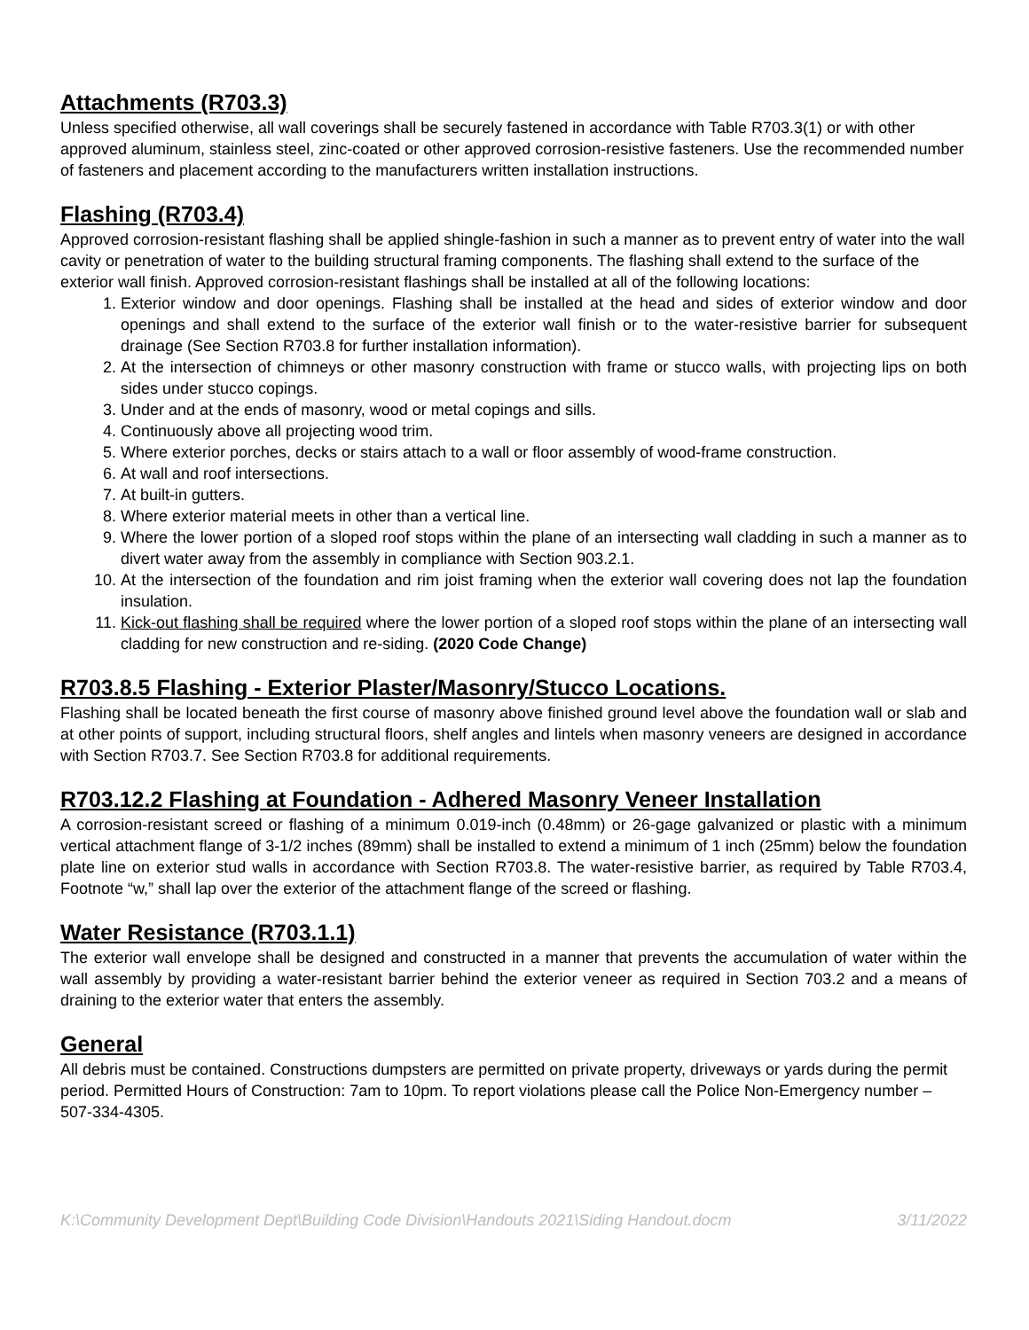Attachments (R703.3)
Unless specified otherwise, all wall coverings shall be securely fastened in accordance with Table R703.3(1) or with other approved aluminum, stainless steel, zinc-coated or other approved corrosion-resistive fasteners. Use the recommended number of fasteners and placement according to the manufacturers written installation instructions.
Flashing (R703.4)
Approved corrosion-resistant flashing shall be applied shingle-fashion in such a manner as to prevent entry of water into the wall cavity or penetration of water to the building structural framing components. The flashing shall extend to the surface of the exterior wall finish. Approved corrosion-resistant flashings shall be installed at all of the following locations:
1. Exterior window and door openings. Flashing shall be installed at the head and sides of exterior window and door openings and shall extend to the surface of the exterior wall finish or to the water-resistive barrier for subsequent drainage (See Section R703.8 for further installation information).
2. At the intersection of chimneys or other masonry construction with frame or stucco walls, with projecting lips on both sides under stucco copings.
3. Under and at the ends of masonry, wood or metal copings and sills.
4. Continuously above all projecting wood trim.
5. Where exterior porches, decks or stairs attach to a wall or floor assembly of wood-frame construction.
6. At wall and roof intersections.
7. At built-in gutters.
8. Where exterior material meets in other than a vertical line.
9. Where the lower portion of a sloped roof stops within the plane of an intersecting wall cladding in such a manner as to divert water away from the assembly in compliance with Section 903.2.1.
10. At the intersection of the foundation and rim joist framing when the exterior wall covering does not lap the foundation insulation.
11. Kick-out flashing shall be required where the lower portion of a sloped roof stops within the plane of an intersecting wall cladding for new construction and re-siding. (2020 Code Change)
R703.8.5 Flashing - Exterior Plaster/Masonry/Stucco Locations.
Flashing shall be located beneath the first course of masonry above finished ground level above the foundation wall or slab and at other points of support, including structural floors, shelf angles and lintels when masonry veneers are designed in accordance with Section R703.7. See Section R703.8 for additional requirements.
R703.12.2 Flashing at Foundation - Adhered Masonry Veneer Installation
A corrosion-resistant screed or flashing of a minimum 0.019-inch (0.48mm) or 26-gage galvanized or plastic with a minimum vertical attachment flange of 3-1/2 inches (89mm) shall be installed to extend a minimum of 1 inch (25mm) below the foundation plate line on exterior stud walls in accordance with Section R703.8. The water-resistive barrier, as required by Table R703.4, Footnote “w,” shall lap over the exterior of the attachment flange of the screed or flashing.
Water Resistance (R703.1.1)
The exterior wall envelope shall be designed and constructed in a manner that prevents the accumulation of water within the wall assembly by providing a water-resistant barrier behind the exterior veneer as required in Section 703.2 and a means of draining to the exterior water that enters the assembly.
General
All debris must be contained. Constructions dumpsters are permitted on private property, driveways or yards during the permit period. Permitted Hours of Construction: 7am to 10pm. To report violations please call the Police Non-Emergency number – 507-334-4305.
K:\Community Development Dept\Building Code Division\Handouts 2021\Siding Handout.docm 3/11/2022